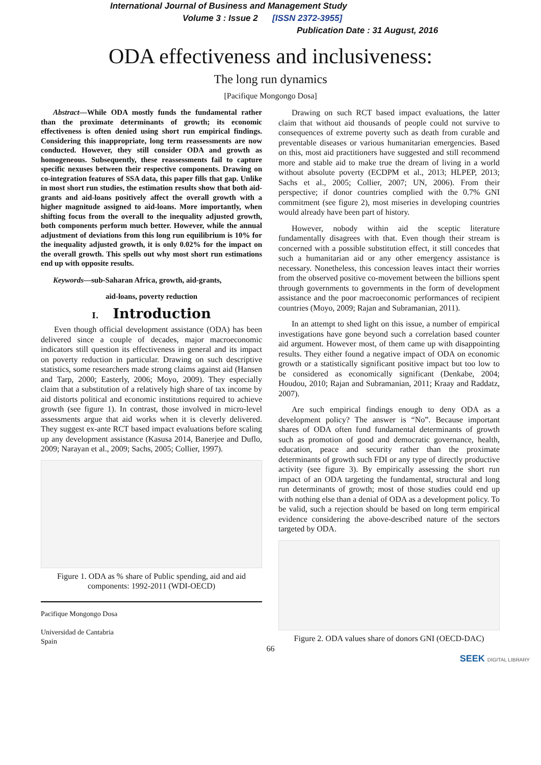International Journal of Business and Management Study
Volume 3 : Issue 2 [ISSN 2372-3955]
Publication Date : 31 August, 2016
ODA effectiveness and inclusiveness:
The long run dynamics
[Pacifique Mongongo Dosa]
Abstract—While ODA mostly funds the fundamental rather than the proximate determinants of growth; its economic effectiveness is often denied using short run empirical findings. Considering this inappropriate, long term reassessments are now conducted. However, they still consider ODA and growth as homogeneous. Subsequently, these reassessments fail to capture specific nexuses between their respective components. Drawing on co-integration features of SSA data, this paper fills that gap. Unlike in most short run studies, the estimation results show that both aid-grants and aid-loans positively affect the overall growth with a higher magnitude assigned to aid-loans. More importantly, when shifting focus from the overall to the inequality adjusted growth, both components perform much better. However, while the annual adjustment of deviations from this long run equilibrium is 10% for the inequality adjusted growth, it is only 0.02% for the impact on the overall growth. This spells out why most short run estimations end up with opposite results.
Keywords—sub-Saharan Africa, growth, aid-grants,
aid-loans, poverty reduction
I. Introduction
Even though official development assistance (ODA) has been delivered since a couple of decades, major macroeconomic indicators still question its effectiveness in general and its impact on poverty reduction in particular. Drawing on such descriptive statistics, some researchers made strong claims against aid (Hansen and Tarp, 2000; Easterly, 2006; Moyo, 2009). They especially claim that a substitution of a relatively high share of tax income by aid distorts political and economic institutions required to achieve growth (see figure 1). In contrast, those involved in micro-level assessments argue that aid works when it is cleverly delivered. They suggest ex-ante RCT based impact evaluations before scaling up any development assistance (Kasusa 2014, Banerjee and Duflo, 2009; Narayan et al., 2009; Sachs, 2005; Collier, 1997).
Figure 1. ODA as % share of Public spending, aid and aid components: 1992-2011 (WDI-OECD)
Pacifique Mongongo Dosa
Universidad de Cantabria
Spain
Drawing on such RCT based impact evaluations, the latter claim that without aid thousands of people could not survive to consequences of extreme poverty such as death from curable and preventable diseases or various humanitarian emergencies. Based on this, most aid practitioners have suggested and still recommend more and stable aid to make true the dream of living in a world without absolute poverty (ECDPM et al., 2013; HLPEP, 2013; Sachs et al., 2005; Collier, 2007; UN, 2006). From their perspective; if donor countries complied with the 0.7% GNI commitment (see figure 2), most miseries in developing countries would already have been part of history.
However, nobody within aid the sceptic literature fundamentally disagrees with that. Even though their stream is concerned with a possible substitution effect, it still concedes that such a humanitarian aid or any other emergency assistance is necessary. Nonetheless, this concession leaves intact their worries from the observed positive co-movement between the billions spent through governments to governments in the form of development assistance and the poor macroeconomic performances of recipient countries (Moyo, 2009; Rajan and Subramanian, 2011).
In an attempt to shed light on this issue, a number of empirical investigations have gone beyond such a correlation based counter aid argument. However most, of them came up with disappointing results. They either found a negative impact of ODA on economic growth or a statistically significant positive impact but too low to be considered as economically significant (Denkabe, 2004; Houdou, 2010; Rajan and Subramanian, 2011; Kraay and Raddatz, 2007).
Are such empirical findings enough to deny ODA as a development policy? The answer is “No”. Because important shares of ODA often fund fundamental determinants of growth such as promotion of good and democratic governance, health, education, peace and security rather than the proximate determinants of growth such FDI or any type of directly productive activity (see figure 3). By empirically assessing the short run impact of an ODA targeting the fundamental, structural and long run determinants of growth; most of those studies could end up with nothing else than a denial of ODA as a development policy. To be valid, such a rejection should be based on long term empirical evidence considering the above-described nature of the sectors targeted by ODA.
Figure 2. ODA values share of donors GNI (OECD-DAC)
66
SEEK DIGITAL LIBRARY